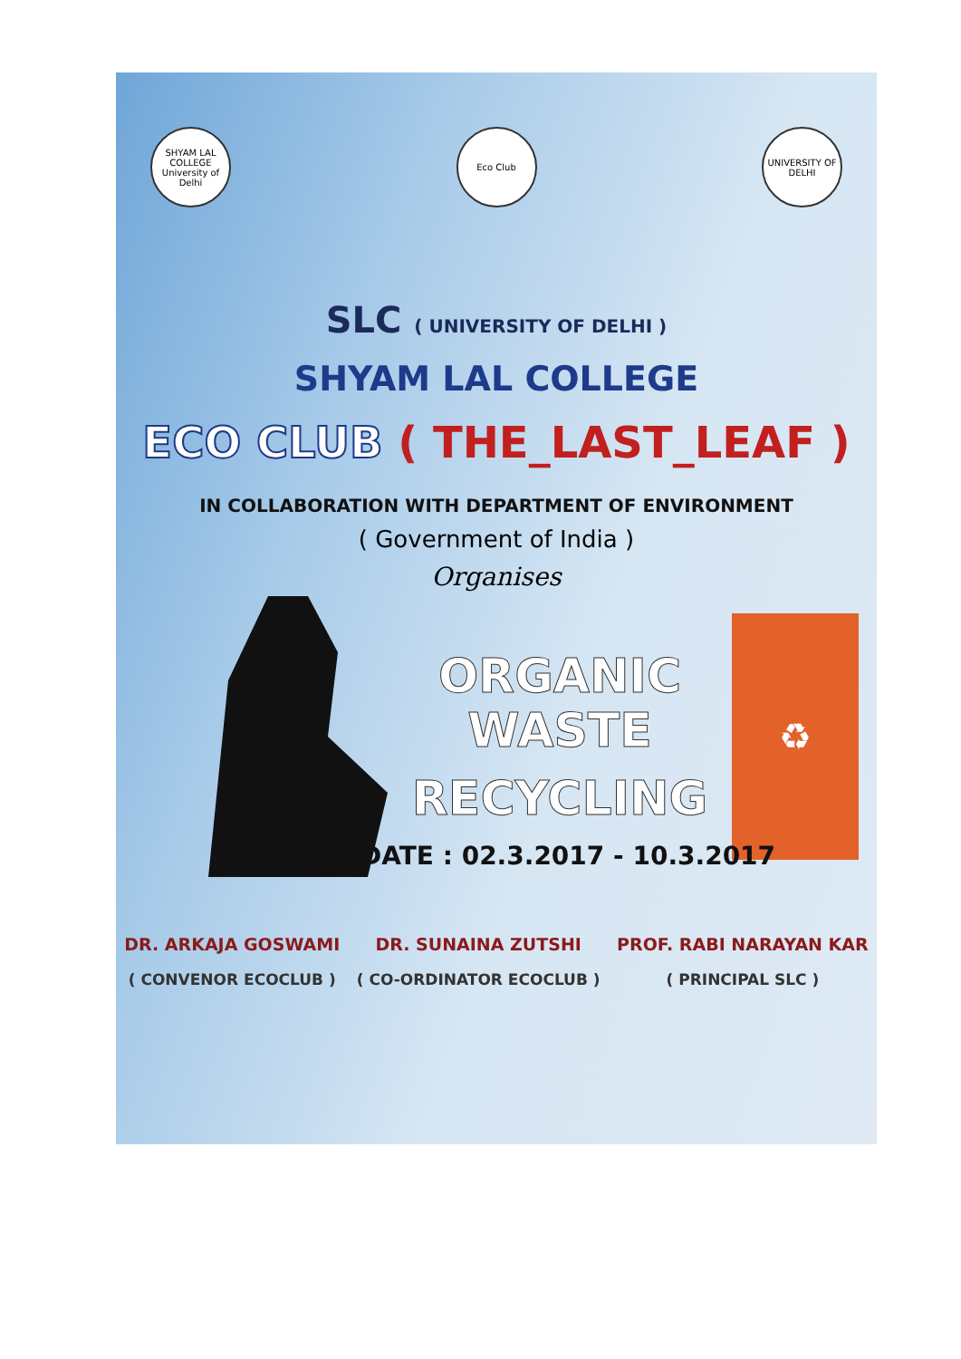SHYAM LAL COLLEGE University of Delhi
Eco Club UNIVERSITY OF DELHI
SLC ( UNIVERSITY OF DELHI )
SHYAM LAL COLLEGE
ECO CLUB ( THE_LAST_LEAF )
IN COLLABORATION WITH DEPARTMENT OF ENVIRONMENT
( Government of India )
Organises
ORGANIC WASTE
RECYCLING
♻
DATE : 02.3.2017 - 10.3.2017
DR. ARKAJA GOSWAMI
( CONVENOR ECOCLUB )
DR. SUNAINA ZUTSHI
( CO-ORDINATOR ECOCLUB )
PROF. RABI NARAYAN KAR
( PRINCIPAL SLC )